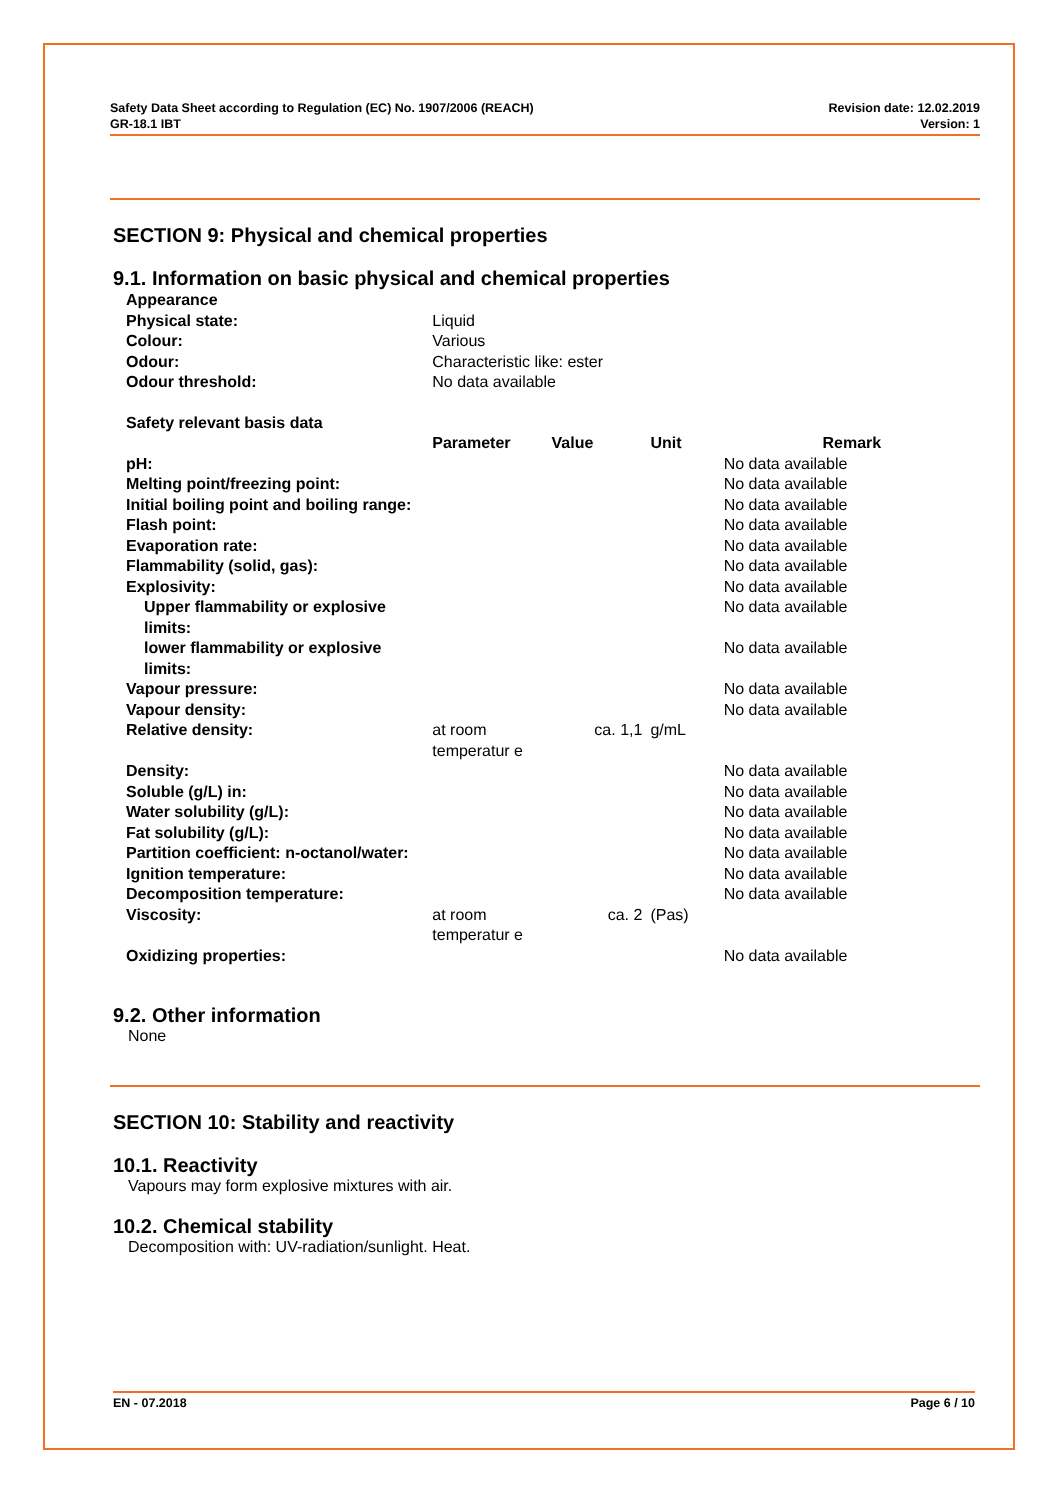Safety Data Sheet according to Regulation (EC) No. 1907/2006 (REACH)
GR-18.1 IBT
Revision date: 12.02.2019
Version: 1
SECTION 9: Physical and chemical properties
9.1. Information on basic physical and chemical properties
| Appearance | | | | |
| Physical state: | Liquid | | | |
| Colour: | Various | | | |
| Odour: | Characteristic like: ester | | | |
| Odour threshold: | No data available | | | |
| Safety relevant basis data | | | | |
| | Parameter | Value | Unit | Remark |
| pH: | | | | No data available |
| Melting point/freezing point: | | | | No data available |
| Initial boiling point and boiling range: | | | | No data available |
| Flash point: | | | | No data available |
| Evaporation rate: | | | | No data available |
| Flammability (solid, gas): | | | | No data available |
| Explosivity: | | | | No data available |
| Upper flammability or explosive limits: | | | | No data available |
| lower flammability or explosive limits: | | | | No data available |
| Vapour pressure: | | | | No data available |
| Vapour density: | | | | No data available |
| Relative density: | at room temperatur e | ca. 1,1 | g/mL | |
| Density: | | | | No data available |
| Soluble (g/L) in: | | | | No data available |
| Water solubility (g/L): | | | | No data available |
| Fat solubility (g/L): | | | | No data available |
| Partition coefficient: n-octanol/water: | | | | No data available |
| Ignition temperature: | | | | No data available |
| Decomposition temperature: | | | | No data available |
| Viscosity: | at room temperatur e | ca. 2 | (Pas) | |
| Oxidizing properties: | | | | No data available |
9.2. Other information
None
SECTION 10: Stability and reactivity
10.1. Reactivity
Vapours may form explosive mixtures with air.
10.2. Chemical stability
Decomposition with: UV-radiation/sunlight. Heat.
EN - 07.2018 Page 6 / 10